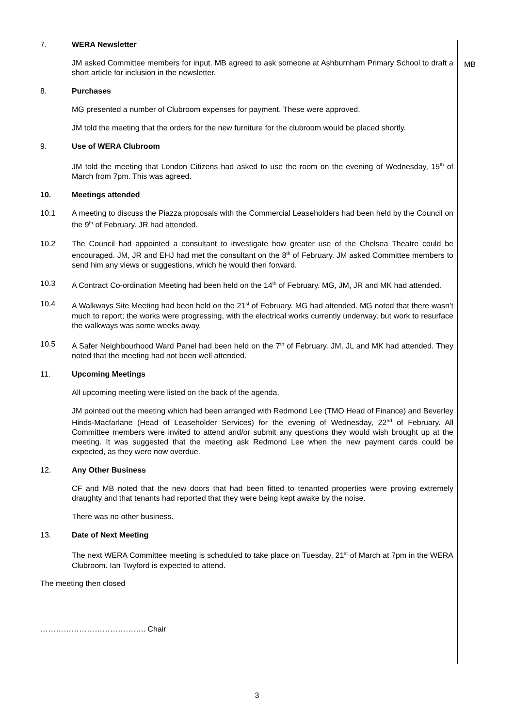7. WERA Newsletter
JM asked Committee members for input. MB agreed to ask someone at Ashburnham Primary School to draft a short article for inclusion in the newsletter.
8. Purchases
MG presented a number of Clubroom expenses for payment. These were approved.
JM told the meeting that the orders for the new furniture for the clubroom would be placed shortly.
9. Use of WERA Clubroom
JM told the meeting that London Citizens had asked to use the room on the evening of Wednesday, 15<sup>th</sup> of March from 7pm. This was agreed.
10. Meetings attended
10.1 A meeting to discuss the Piazza proposals with the Commercial Leaseholders had been held by the Council on the 9<sup>th</sup> of February. JR had attended.
10.2 The Council had appointed a consultant to investigate how greater use of the Chelsea Theatre could be encouraged. JM, JR and EHJ had met the consultant on the 8<sup>th</sup> of February. JM asked Committee members to send him any views or suggestions, which he would then forward.
10.3 A Contract Co-ordination Meeting had been held on the 14<sup>th</sup> of February. MG, JM, JR and MK had attended.
10.4 A Walkways Site Meeting had been held on the 21<sup>st</sup> of February. MG had attended. MG noted that there wasn’t much to report; the works were progressing, with the electrical works currently underway, but work to resurface the walkways was some weeks away.
10.5 A Safer Neighbourhood Ward Panel had been held on the 7<sup>th</sup> of February. JM, JL and MK had attended. They noted that the meeting had not been well attended.
11. Upcoming Meetings
All upcoming meeting were listed on the back of the agenda.
JM pointed out the meeting which had been arranged with Redmond Lee (TMO Head of Finance) and Beverley Hinds-Macfarlane (Head of Leaseholder Services) for the evening of Wednesday, 22<sup>nd</sup> of February. All Committee members were invited to attend and/or submit any questions they would wish brought up at the meeting. It was suggested that the meeting ask Redmond Lee when the new payment cards could be expected, as they were now overdue.
12. Any Other Business
CF and MB noted that the new doors that had been fitted to tenanted properties were proving extremely draughty and that tenants had reported that they were being kept awake by the noise.
There was no other business.
13. Date of Next Meeting
The next WERA Committee meeting is scheduled to take place on Tuesday, 21<sup>st</sup> of March at 7pm in the WERA Clubroom. Ian Twyford is expected to attend.
The meeting then closed
………………………………….. Chair
MB
3